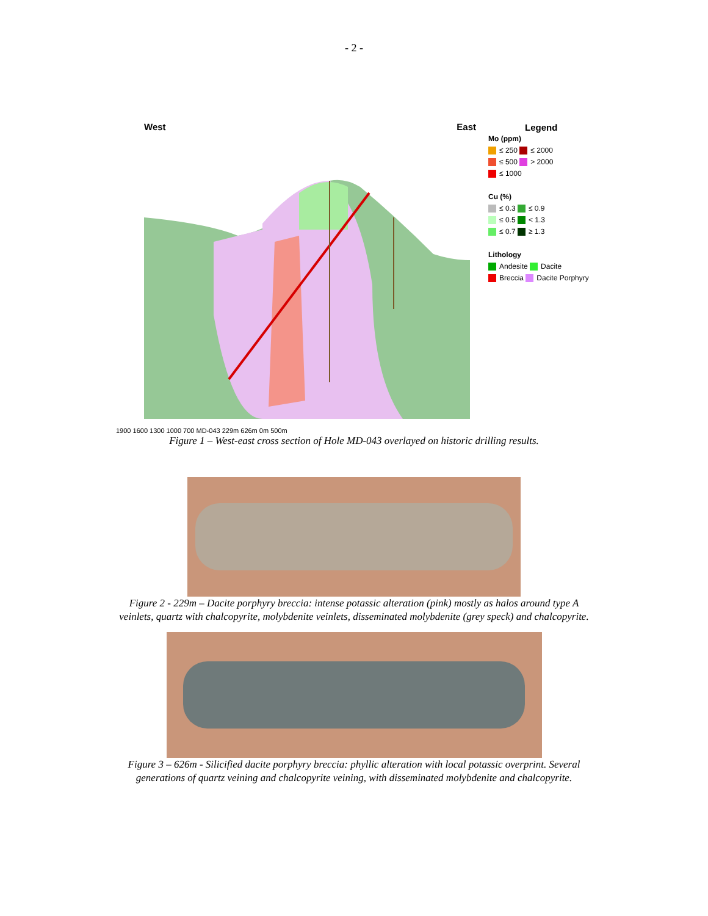- 2 -
West East
Legend
Mo (ppm)
≤ 250 ≤ 2000
≤ 500 > 2000
≤ 1000
Cu (%)
≤ 0.3 ≤ 0.9
≤ 0.5 < 1.3
≤ 0.7 ≥ 1.3
Lithology
Andesite Dacite
Breccia Dacite Porphyry
1900 1600 1300 1000 700 MD-043 229m 626m 0m 500m
Figure 1 – West-east cross section of Hole MD-043 overlayed on historic drilling results.
Figure 2 - 229m – Dacite porphyry breccia: intense potassic alteration (pink) mostly as halos around type A
veinlets, quartz with chalcopyrite, molybdenite veinlets, disseminated molybdenite (grey speck) and chalcopyrite.
Figure 3 – 626m - Silicified dacite porphyry breccia: phyllic alteration with local potassic overprint. Several
generations of quartz veining and chalcopyrite veining, with disseminated molybdenite and chalcopyrite.